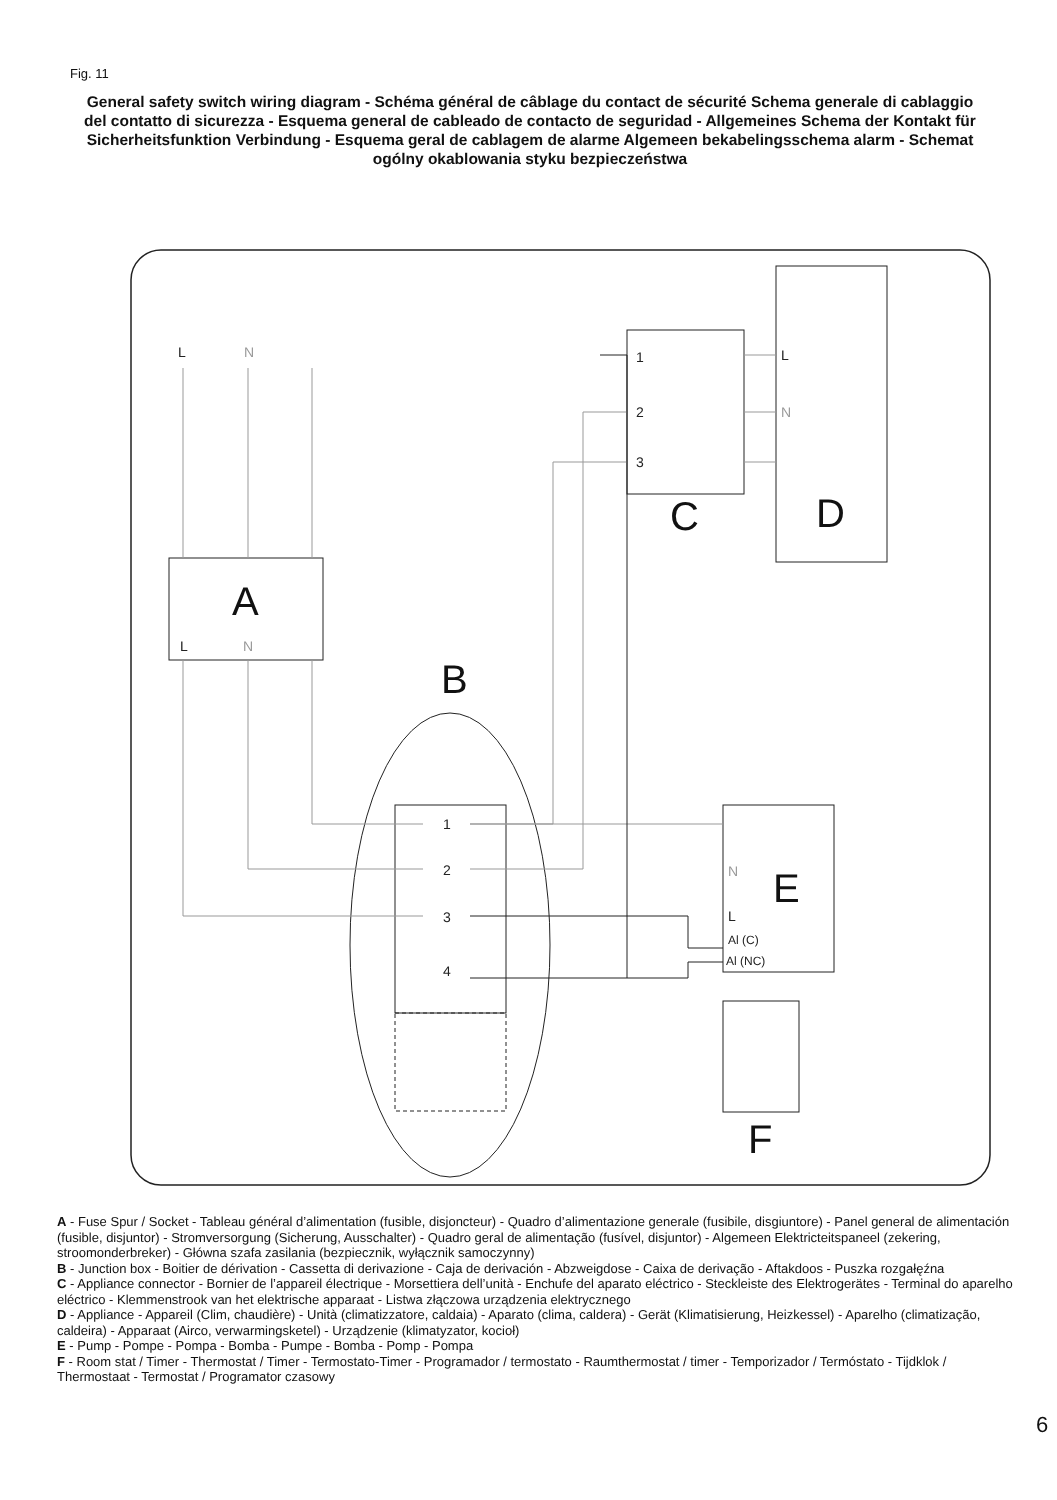Fig. 11
General safety switch wiring diagram - Schéma général de câblage du contact de sécurité Schema generale di cablaggio del contatto di sicurezza - Esquema general de cableado de contacto de seguridad - Allgemeines Schema der Kontakt für Sicherheitsfunktion Verbindung - Esquema geral de cablagem de alarme Algemeen bekabelingsschema alarm - Schemat ogólny okablowania styku bezpieczeństwa
L
N
L
N
L
N
L
N
1
2
3
1
2
3
4
Al (C)
Al (NC)
A
B
C
D
E
F
A - Fuse Spur / Socket - Tableau général d’alimentation (fusible, disjoncteur) - Quadro d’alimentazione generale (fusibile, disgiuntore) - Panel general de alimentación (fusible, disjuntor) - Stromversorgung (Sicherung, Ausschalter) - Quadro geral de alimentação (fusível, disjuntor) - Algemeen Elektricteitspaneel (zekering, stroomonderbreker) - Główna szafa zasilania (bezpiecznik, wyłącznik samoczynny)
B - Junction box - Boitier de dérivation - Cassetta di derivazione - Caja de derivación - Abzweigdose - Caixa de derivação - Aftakdoos - Puszka rozgałęźna
C - Appliance connector - Bornier de l’appareil électrique - Morsettiera dell’unità - Enchufe del aparato eléctrico - Steckleiste des Elektrogerätes - Terminal do aparelho eléctrico - Klemmenstrook van het elektrische apparaat - Listwa złączowa urządzenia elektrycznego
D - Appliance - Appareil (Clim, chaudière) - Unità (climatizzatore, caldaia) - Aparato (clima, caldera) - Gerät (Klimatisierung, Heizkessel) - Aparelho (climatização, caldeira) - Apparaat (Airco, verwarmingsketel) - Urządzenie (klimatyzator, kocioł)
E - Pump - Pompe - Pompa - Bomba - Pumpe - Bomba - Pomp - Pompa
F - Room stat / Timer - Thermostat / Timer - Termostato-Timer - Programador / termostato - Raumthermostat / timer - Temporizador / Termóstato - Tijdklok / Thermostaat - Termostat / Programator czasowy
6